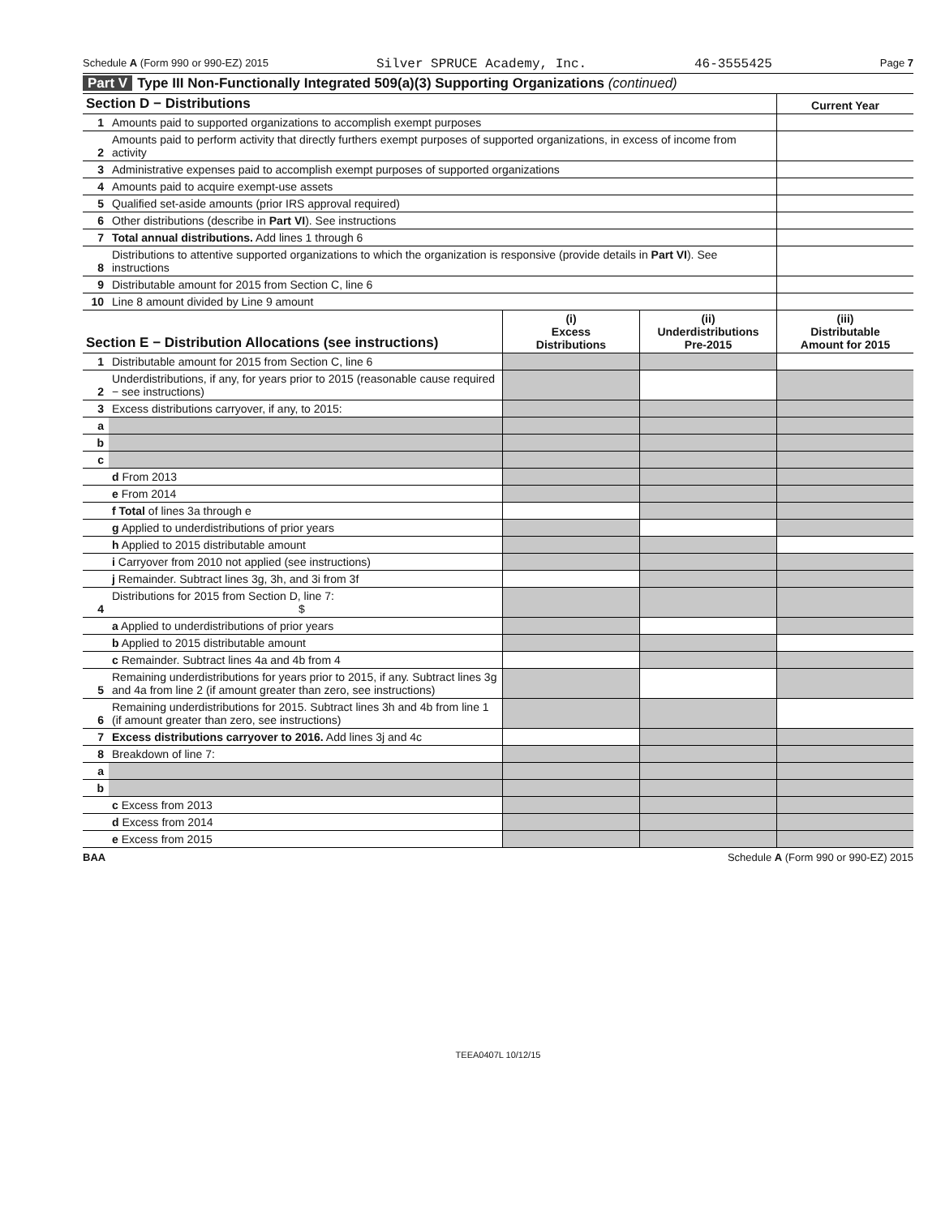Schedule A (Form 990 or 990-EZ) 2015 Silver SPRUCE Academy, Inc. 46-3555425 Page 7
Part V Type III Non-Functionally Integrated 509(a)(3) Supporting Organizations (continued)
| Section D − Distributions | | Current Year |
| 1 | Amounts paid to supported organizations to accomplish exempt purposes | |
| 2 | Amounts paid to perform activity that directly furthers exempt purposes of supported organizations, in excess of income from activity | |
| 3 | Administrative expenses paid to accomplish exempt purposes of supported organizations | |
| 4 | Amounts paid to acquire exempt-use assets | |
| 5 | Qualified set-aside amounts (prior IRS approval required) | |
| 6 | Other distributions (describe in Part VI ). See instructions | |
| 7 | Total annual distributions. Add lines 1 through 6 | |
| 8 | Distributions to attentive supported organizations to which the organization is responsive (provide details in Part VI ). See instructions | |
| 9 | Distributable amount for 2015 from Section C, line 6 | |
| 10 | Line 8 amount divided by Line 9 amount | |
| Section E − Distribution Allocations (see instructions) | | (i) Excess Distributions | (ii) Underdistributions Pre-2015 | (iii) Distributable Amount for 2015 |
| 1 | Distributable amount for 2015 from Section C, line 6 | | | |
| 2 | Underdistributions, if any, for years prior to 2015 (reasonable cause required − see instructions) | | | |
| 3 | Excess distributions carryover, if any, to 2015: | | | |
| a | | | | |
| b | | | | |
| c | | | | |
| | d From 2013 | | | |
| | e From 2014 | | | |
| | f Total of lines 3a through e | | | |
| | g Applied to underdistributions of prior years | | | |
| | h Applied to 2015 distributable amount | | | |
| | i Carryover from 2010 not applied (see instructions) | | | |
| | j Remainder. Subtract lines 3g, 3h, and 3i from 3f | | | |
| 4 | Distributions for 2015 from Section D, line 7: $ | | | |
| | a Applied to underdistributions of prior years | | | |
| | b Applied to 2015 distributable amount | | | |
| | c Remainder. Subtract lines 4a and 4b from 4 | | | |
| 5 | Remaining underdistributions for years prior to 2015, if any. Subtract lines 3g and 4a from line 2 (if amount greater than zero, see instructions) | | | |
| 6 | Remaining underdistributions for 2015. Subtract lines 3h and 4b from line 1 (if amount greater than zero, see instructions) | | | |
| 7 | Excess distributions carryover to 2016. Add lines 3j and 4c | | | |
| 8 | Breakdown of line 7: | | | |
| a | | | | |
| b | | | | |
| | c Excess from 2013 | | | |
| | d Excess from 2014 | | | |
| | e Excess from 2015 | | | |
BAA Schedule A (Form 990 or 990-EZ) 2015
TEEA0407L 10/12/15